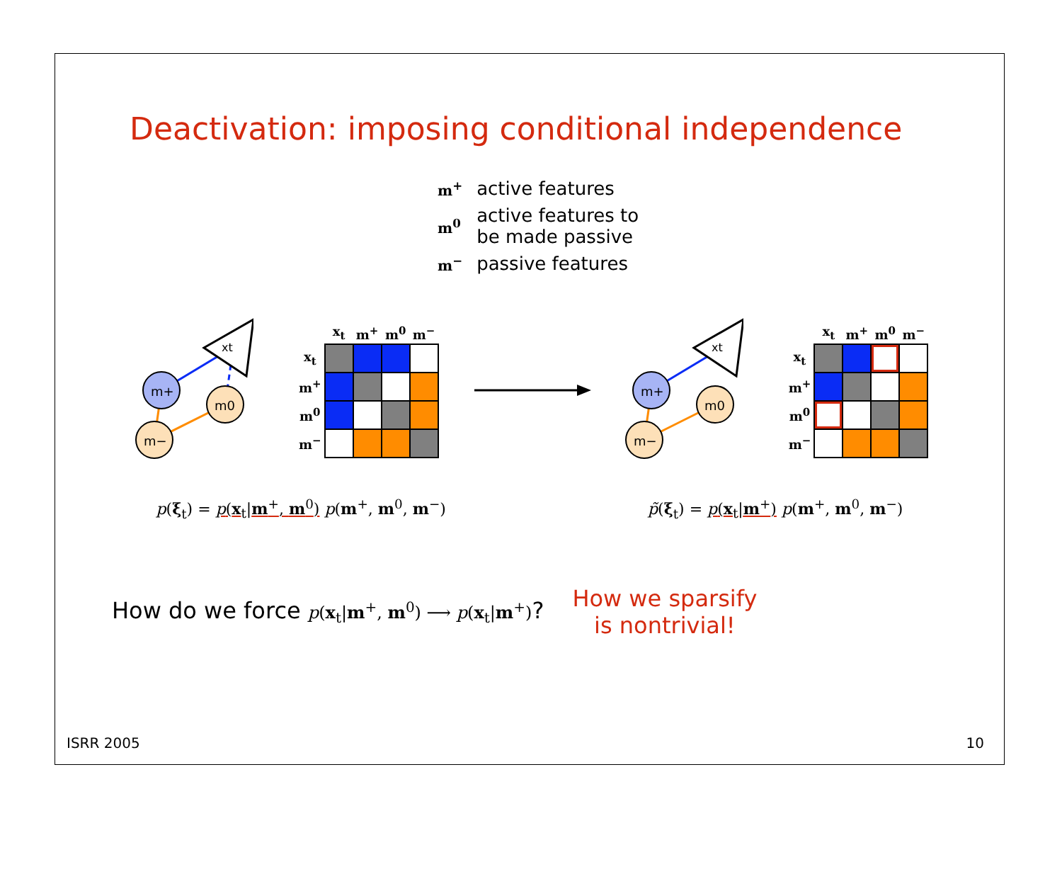Deactivation: imposing conditional independence
| m<sup>+</sup> | active features |
| m<sup>0</sup> | active features to be made passive |
| m<sup>−</sup> | passive features |
xt
m+
m0
m−
| | x<sub>t</sub> | m<sup>+</sup> | m<sup>0</sup> | m<sup>−</sup> |
| --- | --- | --- | --- | --- |
| x<sub>t</sub> | | | | |
| m<sup>+</sup> | | | | |
| m<sup>0</sup> | | | | |
| m<sup>−</sup> | | | | |
xt
m+
m0
m−
| | x<sub>t</sub> | m<sup>+</sup> | m<sup>0</sup> | m<sup>−</sup> |
| --- | --- | --- | --- | --- |
| x<sub>t</sub> | | | | |
| m<sup>+</sup> | | | | |
| m<sup>0</sup> | | | | |
| m<sup>−</sup> | | | | |
p(ξ<sub>t</sub>) = p(x<sub>t</sub>|m<sup>+</sup>, m<sup>0</sup>) p(m<sup>+</sup>, m<sup>0</sup>, m<sup>−</sup>)
p̃(ξ<sub>t</sub>) = p(x<sub>t</sub>|m<sup>+</sup>) p(m<sup>+</sup>, m<sup>0</sup>, m<sup>−</sup>)
How do we force p(x<sub>t</sub>|m<sup>+</sup>, m<sup>0</sup>) ⟶ p(x<sub>t</sub>|m<sup>+</sup>)?
How we sparsify
is nontrivial!
ISRR 2005 10